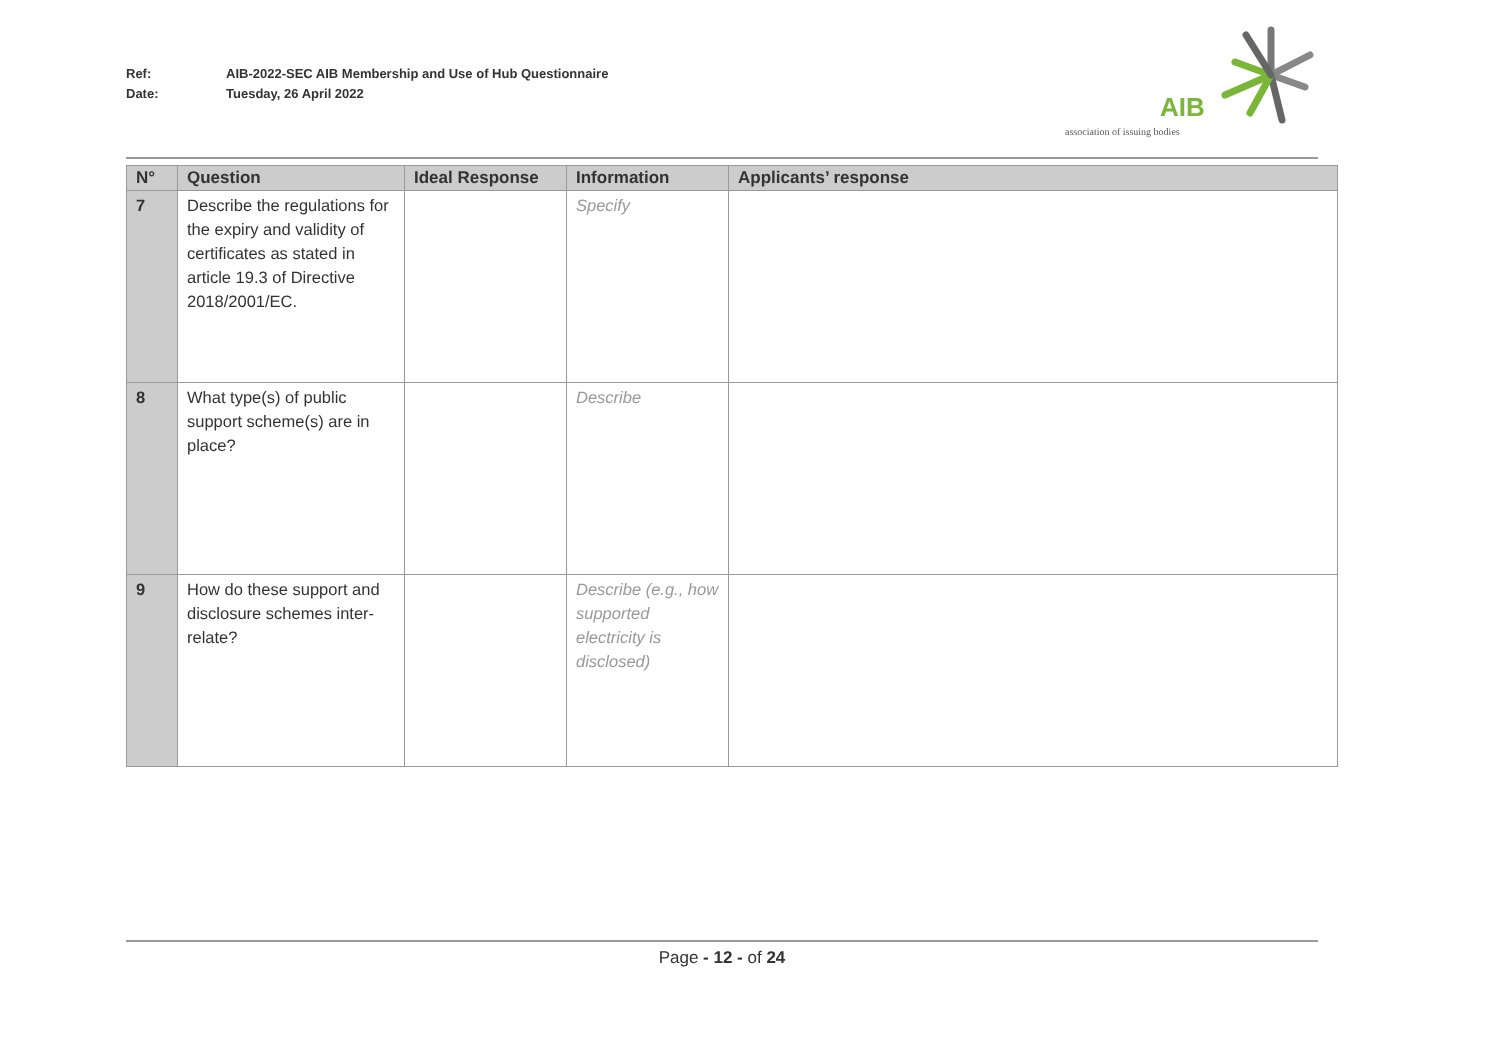Ref: AIB-2022-SEC AIB Membership and Use of Hub Questionnaire
Date: Tuesday, 26 April 2022
AIB
association of issuing bodies
| N° | Question | Ideal Response | Information | Applicants’ response |
| --- | --- | --- | --- | --- |
| 7 | Describe the regulations for the expiry and validity of certificates as stated in article 19.3 of Directive 2018/2001/EC. | | Specify | |
| 8 | What type(s) of public support scheme(s) are in place? | | Describe | |
| 9 | How do these support and disclosure schemes inter-relate? | | Describe (e.g., how supported electricity is disclosed) | |
Page - 12 - of 24